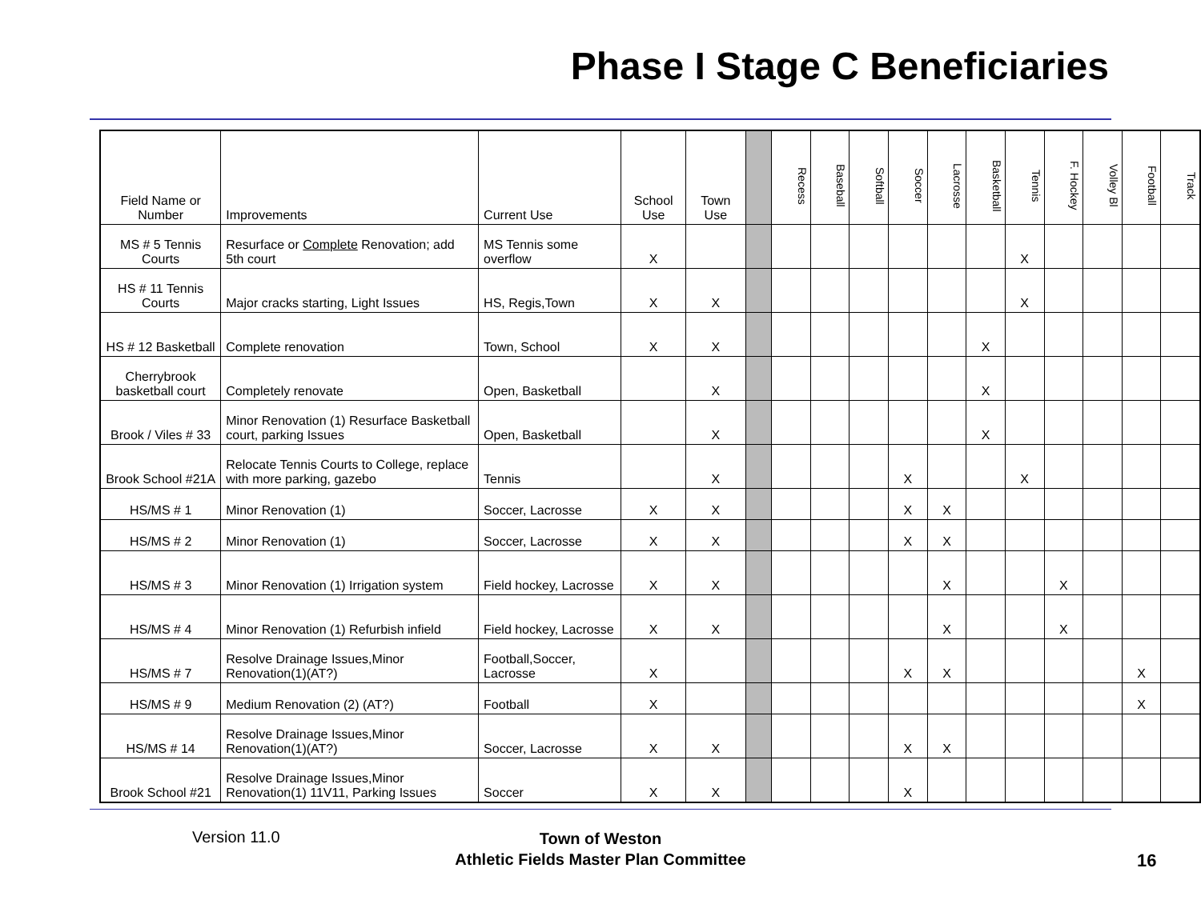Phase I Stage C Beneficiaries
| Field Name or Number | Improvements | Current Use | School Use | Town Use | | Recess | Baseball | Softball | Soccer | Lacrosse | Basketball | Tennis | F. Hockey | Volley Bl | Football | Track |
| --- | --- | --- | --- | --- | --- | --- | --- | --- | --- | --- | --- | --- | --- | --- | --- | --- |
| MS # 5 Tennis Courts | Resurface or Complete Renovation; add 5th court | MS Tennis some overflow | X | | | | | | | | | X | | | | |
| HS # 11 Tennis Courts | Major cracks starting, Light Issues | HS, Regis,Town | X | X | | | | | | | | X | | | | |
| HS # 12 Basketball | Complete renovation | Town, School | X | X | | | | | | | X | | | | | |
| Cherrybrook basketball court | Completely renovate | Open, Basketball | | X | | | | | | | X | | | | | |
| Brook / Viles # 33 | Minor Renovation (1) Resurface Basketball court, parking Issues | Open, Basketball | | X | | | | | | | X | | | | | |
| Brook School #21A | Relocate Tennis Courts to College, replace with more parking, gazebo | Tennis | | X | | | | | X | | | X | | | | |
| HS/MS # 1 | Minor Renovation (1) | Soccer, Lacrosse | X | X | | | | | X | X | | | | | | |
| HS/MS # 2 | Minor Renovation (1) | Soccer, Lacrosse | X | X | | | | | X | X | | | | | | |
| HS/MS # 3 | Minor Renovation (1) Irrigation system | Field hockey, Lacrosse | X | X | | | | | | X | | | X | | | |
| HS/MS # 4 | Minor Renovation (1) Refurbish infield | Field hockey, Lacrosse | X | X | | | | | | X | | | X | | | |
| HS/MS # 7 | Resolve Drainage Issues,Minor Renovation(1)(AT?) | Football,Soccer, Lacrosse | X | | | | | | X | X | | | | | X | |
| HS/MS # 9 | Medium Renovation (2) (AT?) | Football | X | | | | | | | | | | | | X | |
| HS/MS # 14 | Resolve Drainage Issues,Minor Renovation(1)(AT?) | Soccer, Lacrosse | X | X | | | | | X | X | | | | | | |
| Brook School #21 | Resolve Drainage Issues,Minor Renovation(1) 11V11, Parking Issues | Soccer | X | X | | | | | X | | | | | | | |
Version 11.0
Town of Weston
Athletic Fields Master Plan Committee
16